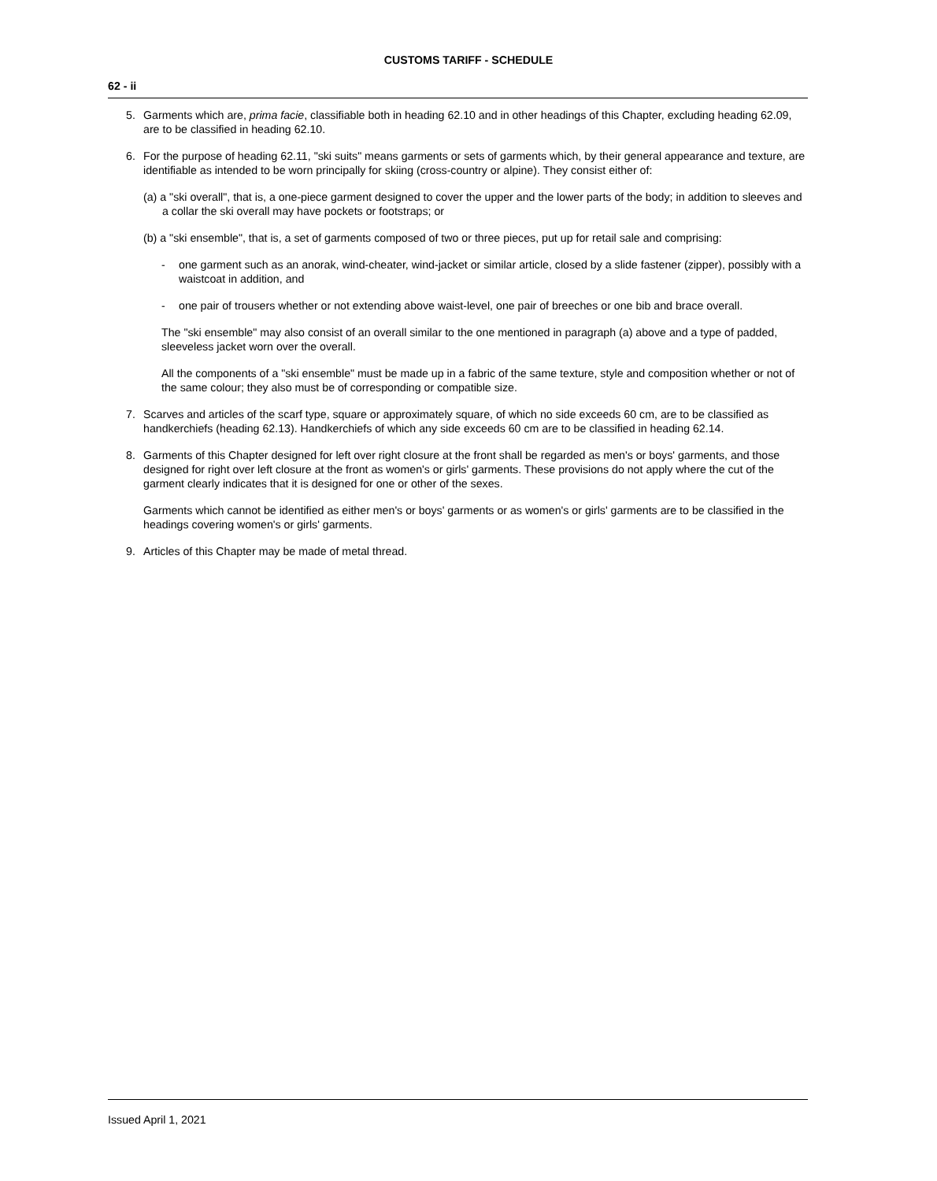CUSTOMS TARIFF - SCHEDULE
62 - ii
5. Garments which are, prima facie, classifiable both in heading 62.10 and in other headings of this Chapter, excluding heading 62.09, are to be classified in heading 62.10.
6. For the purpose of heading 62.11, "ski suits" means garments or sets of garments which, by their general appearance and texture, are identifiable as intended to be worn principally for skiing (cross-country or alpine). They consist either of:
(a) a "ski overall", that is, a one-piece garment designed to cover the upper and the lower parts of the body; in addition to sleeves and a collar the ski overall may have pockets or footstraps; or
(b) a "ski ensemble", that is, a set of garments composed of two or three pieces, put up for retail sale and comprising:
- one garment such as an anorak, wind-cheater, wind-jacket or similar article, closed by a slide fastener (zipper), possibly with a waistcoat in addition, and
- one pair of trousers whether or not extending above waist-level, one pair of breeches or one bib and brace overall.
The "ski ensemble" may also consist of an overall similar to the one mentioned in paragraph (a) above and a type of padded, sleeveless jacket worn over the overall.
All the components of a "ski ensemble" must be made up in a fabric of the same texture, style and composition whether or not of the same colour; they also must be of corresponding or compatible size.
7. Scarves and articles of the scarf type, square or approximately square, of which no side exceeds 60 cm, are to be classified as handkerchiefs (heading 62.13). Handkerchiefs of which any side exceeds 60 cm are to be classified in heading 62.14.
8. Garments of this Chapter designed for left over right closure at the front shall be regarded as men's or boys' garments, and those designed for right over left closure at the front as women's or girls' garments. These provisions do not apply where the cut of the garment clearly indicates that it is designed for one or other of the sexes.
Garments which cannot be identified as either men's or boys' garments or as women's or girls' garments are to be classified in the headings covering women's or girls' garments.
9. Articles of this Chapter may be made of metal thread.
Issued April 1, 2021